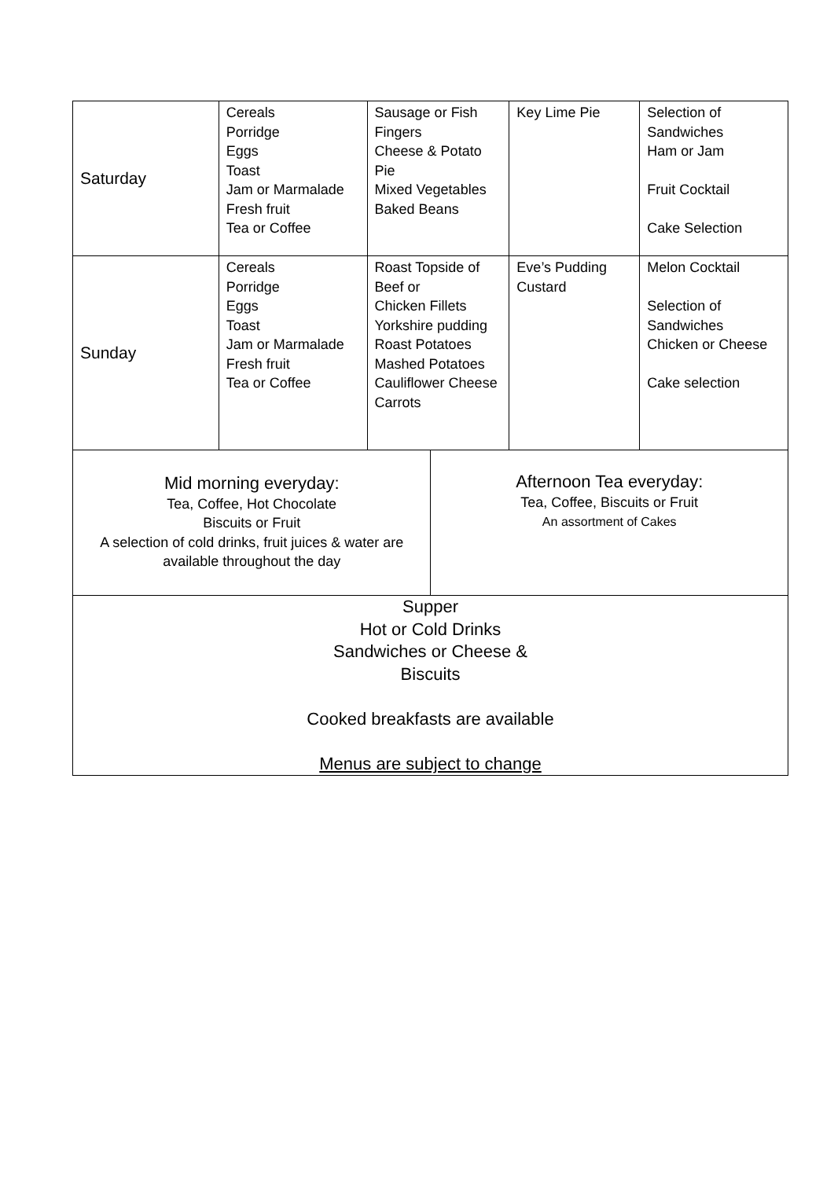| Saturday | Cereals Porridge Eggs Toast Jam or Marmalade Fresh fruit Tea or Coffee | Sausage or Fish Fingers Cheese & Potato Pie Mixed Vegetables Baked Beans | | Key Lime Pie | Selection of Sandwiches Ham or Jam Fruit Cocktail Cake Selection |
| Sunday | Cereals Porridge Eggs Toast Jam or Marmalade Fresh fruit Tea or Coffee | Roast Topside of Beef or Chicken Fillets Yorkshire pudding Roast Potatoes Mashed Potatoes Cauliflower Cheese Carrots | | Eve’s Pudding Custard | Melon Cocktail Selection of Sandwiches Chicken or Cheese Cake selection |
| Mid morning everyday: Tea, Coffee, Hot Chocolate Biscuits or Fruit A selection of cold drinks, fruit juices & water are available throughout the day | | | Afternoon Tea everyday: Tea, Coffee, Biscuits or Fruit An assortment of Cakes | | |
| Supper Hot or Cold Drinks Sandwiches or Cheese & Biscuits Cooked breakfasts are available Menus are subject to change | | | | | |